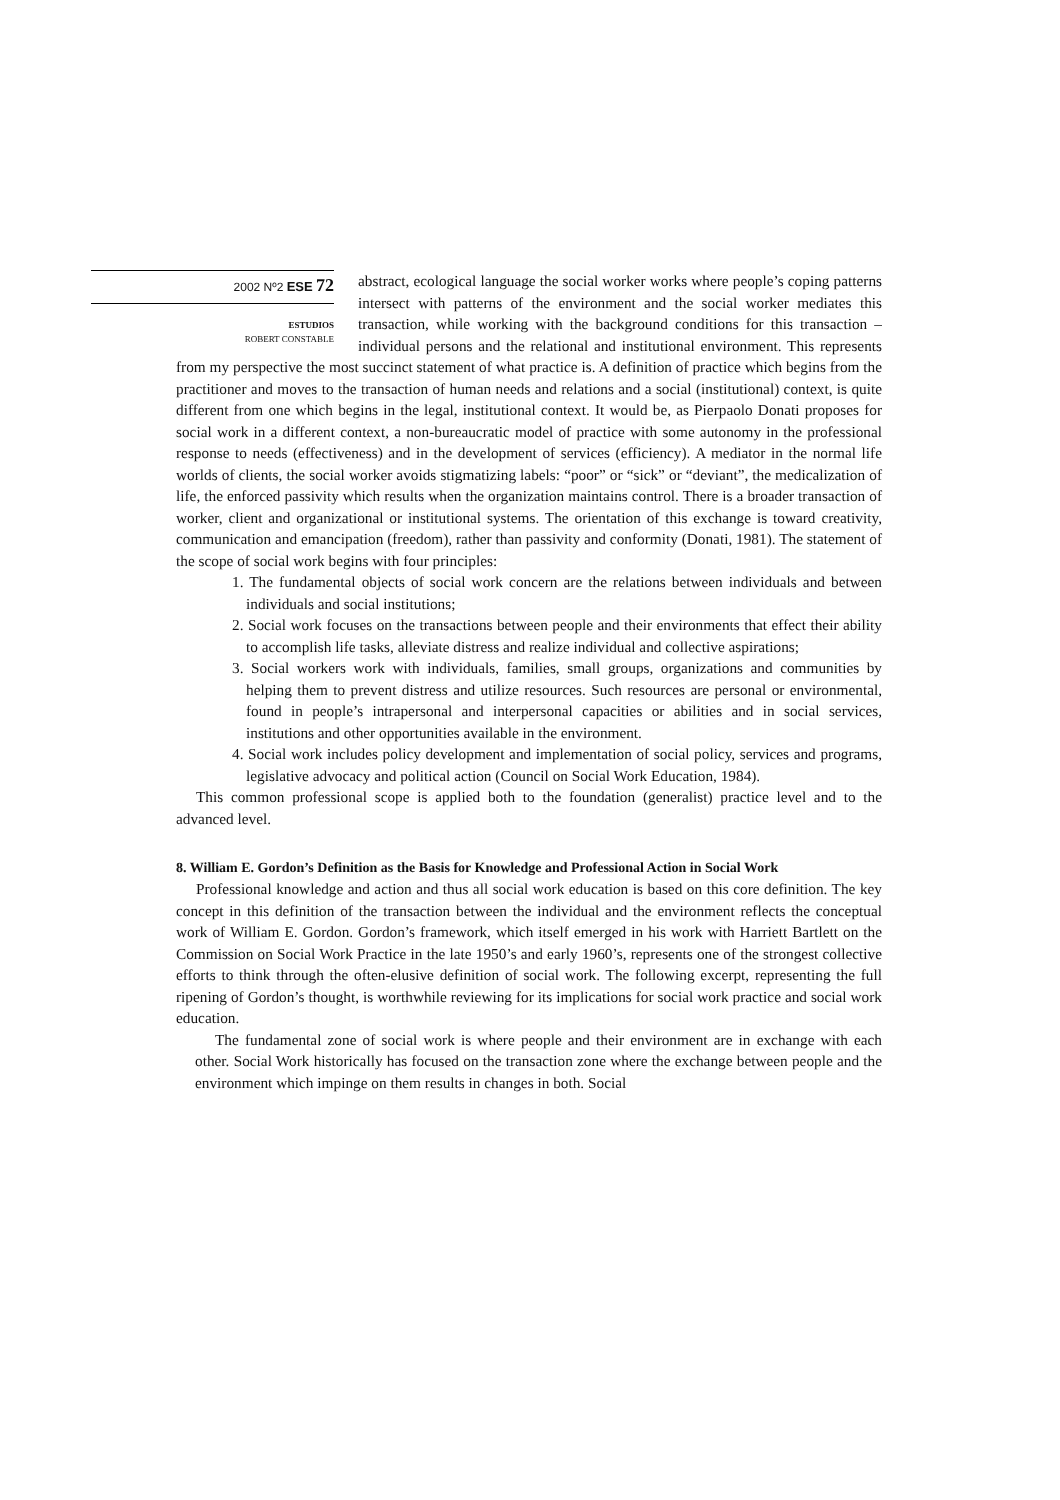2002 Nº2 ESE 72
ESTUDIOS
ROBERT CONSTABLE
abstract, ecological language the social worker works where people’s coping patterns intersect with patterns of the environment and the social worker mediates this transaction, while working with the background conditions for this transaction – individual persons and the relational and institutional environment. This represents from my perspective the most succinct statement of what practice is. A definition of practice which begins from the practitioner and moves to the transaction of human needs and relations and a social (institutional) context, is quite different from one which begins in the legal, institutional context. It would be, as Pierpaolo Donati proposes for social work in a different context, a non-bureaucratic model of practice with some autonomy in the professional response to needs (effectiveness) and in the development of services (efficiency). A mediator in the normal life worlds of clients, the social worker avoids stigmatizing labels: “poor” or “sick” or “deviant”, the medicalization of life, the enforced passivity which results when the organization maintains control. There is a broader transaction of worker, client and organizational or institutional systems. The orientation of this exchange is toward creativity, communication and emancipation (freedom), rather than passivity and conformity (Donati, 1981). The statement of the scope of social work begins with four principles:
1. The fundamental objects of social work concern are the relations between individuals and between individuals and social institutions;
2. Social work focuses on the transactions between people and their environments that effect their ability to accomplish life tasks, alleviate distress and realize individual and collective aspirations;
3. Social workers work with individuals, families, small groups, organizations and communities by helping them to prevent distress and utilize resources. Such resources are personal or environmental, found in people’s intrapersonal and interpersonal capacities or abilities and in social services, institutions and other opportunities available in the environment.
4. Social work includes policy development and implementation of social policy, services and programs, legislative advocacy and political action (Council on Social Work Education, 1984).
This common professional scope is applied both to the foundation (generalist) practice level and to the advanced level.
8. William E. Gordon’s Definition as the Basis for Knowledge and Professional Action in Social Work
Professional knowledge and action and thus all social work education is based on this core definition. The key concept in this definition of the transaction between the individual and the environment reflects the conceptual work of William E. Gordon. Gordon’s framework, which itself emerged in his work with Harriett Bartlett on the Commission on Social Work Practice in the late 1950’s and early 1960’s, represents one of the strongest collective efforts to think through the often-elusive definition of social work. The following excerpt, representing the full ripening of Gordon’s thought, is worthwhile reviewing for its implications for social work practice and social work education.
The fundamental zone of social work is where people and their environment are in exchange with each other. Social Work historically has focused on the transaction zone where the exchange between people and the environment which impinge on them results in changes in both. Social